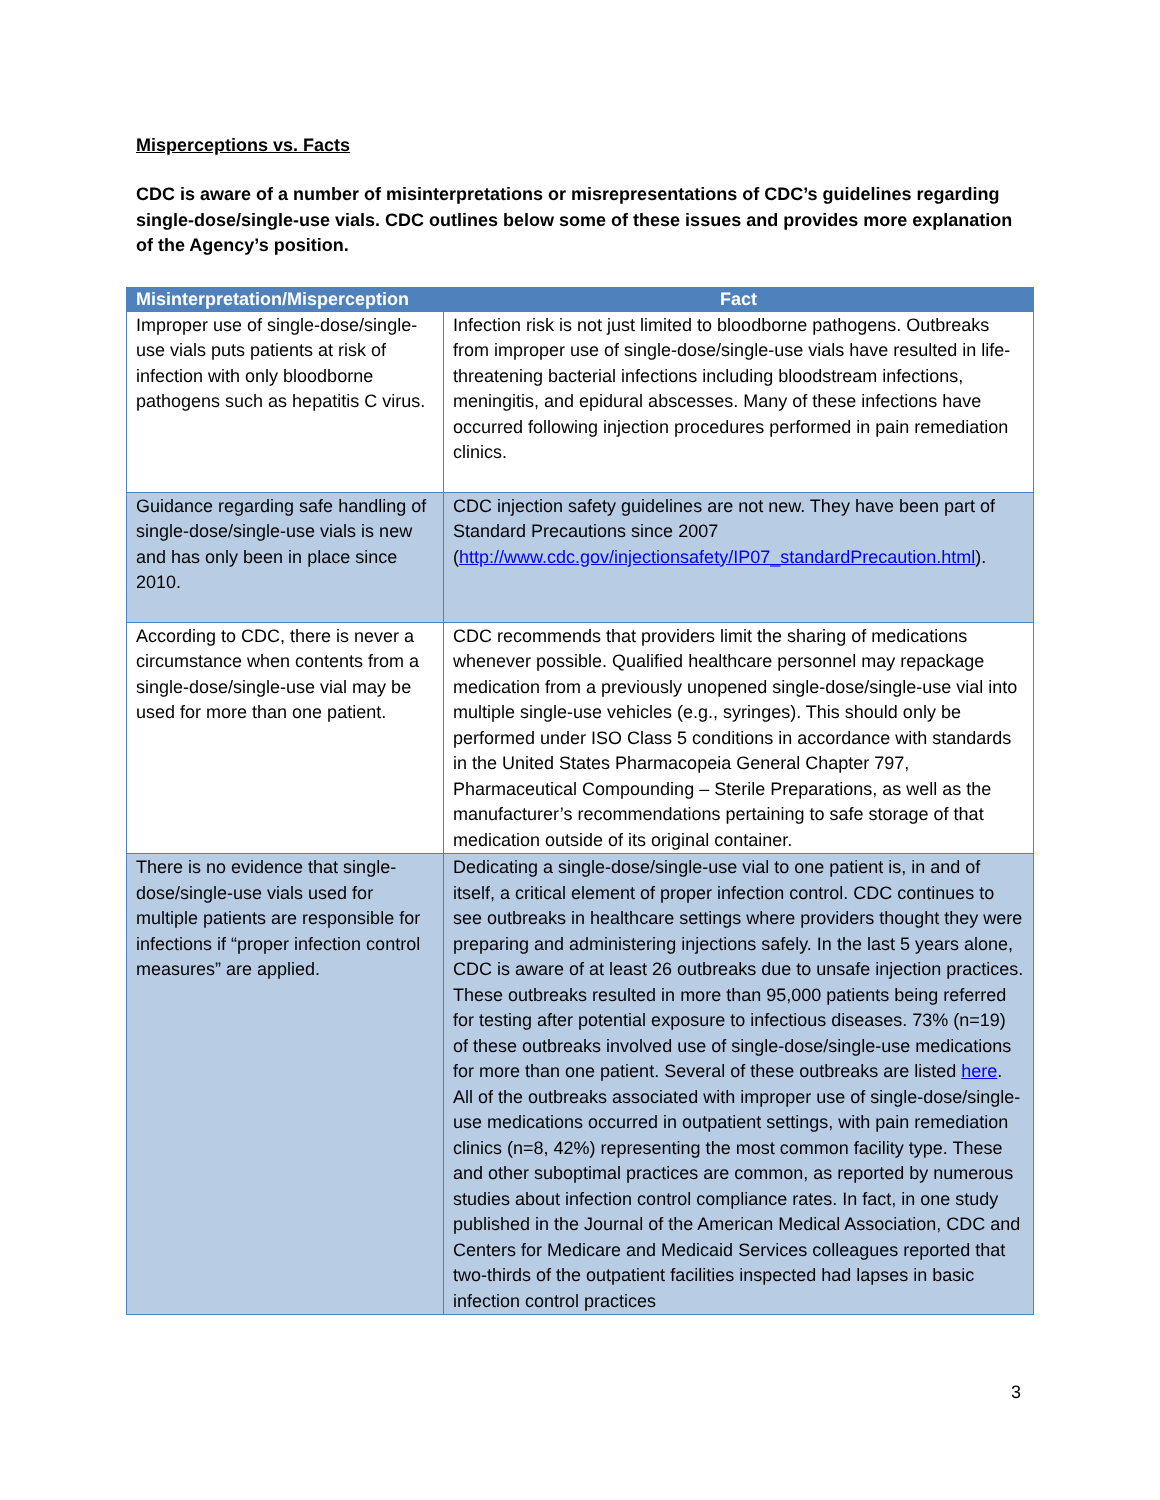Misperceptions vs. Facts
CDC is aware of a number of misinterpretations or misrepresentations of CDC’s guidelines regarding single-dose/single-use vials. CDC outlines below some of these issues and provides more explanation of the Agency’s position.
| Misinterpretation/Misperception | Fact |
| --- | --- |
| Improper use of single-dose/single-use vials puts patients at risk of infection with only bloodborne pathogens such as hepatitis C virus. | Infection risk is not just limited to bloodborne pathogens. Outbreaks from improper use of single-dose/single-use vials have resulted in life-threatening bacterial infections including bloodstream infections, meningitis, and epidural abscesses. Many of these infections have occurred following injection procedures performed in pain remediation clinics. |
| Guidance regarding safe handling of single-dose/single-use vials is new and has only been in place since 2010. | CDC injection safety guidelines are not new. They have been part of Standard Precautions since 2007 ( http://www.cdc.gov/injectionsafety/IP07_standardPrecaution.html ). |
| According to CDC, there is never a circumstance when contents from a single-dose/single-use vial may be used for more than one patient. | CDC recommends that providers limit the sharing of medications whenever possible. Qualified healthcare personnel may repackage medication from a previously unopened single-dose/single-use vial into multiple single-use vehicles (e.g., syringes). This should only be performed under ISO Class 5 conditions in accordance with standards in the United States Pharmacopeia General Chapter 797, Pharmaceutical Compounding – Sterile Preparations, as well as the manufacturer’s recommendations pertaining to safe storage of that medication outside of its original container. |
| There is no evidence that single-dose/single-use vials used for multiple patients are responsible for infections if “proper infection control measures” are applied. | Dedicating a single-dose/single-use vial to one patient is, in and of itself, a critical element of proper infection control. CDC continues to see outbreaks in healthcare settings where providers thought they were preparing and administering injections safely. In the last 5 years alone, CDC is aware of at least 26 outbreaks due to unsafe injection practices. These outbreaks resulted in more than 95,000 patients being referred for testing after potential exposure to infectious diseases. 73% (n=19) of these outbreaks involved use of single-dose/single-use medications for more than one patient. Several of these outbreaks are listed here . All of the outbreaks associated with improper use of single-dose/single-use medications occurred in outpatient settings, with pain remediation clinics (n=8, 42%) representing the most common facility type. These and other suboptimal practices are common, as reported by numerous studies about infection control compliance rates. In fact, in one study published in the Journal of the American Medical Association, CDC and Centers for Medicare and Medicaid Services colleagues reported that two-thirds of the outpatient facilities inspected had lapses in basic infection control practices |
3